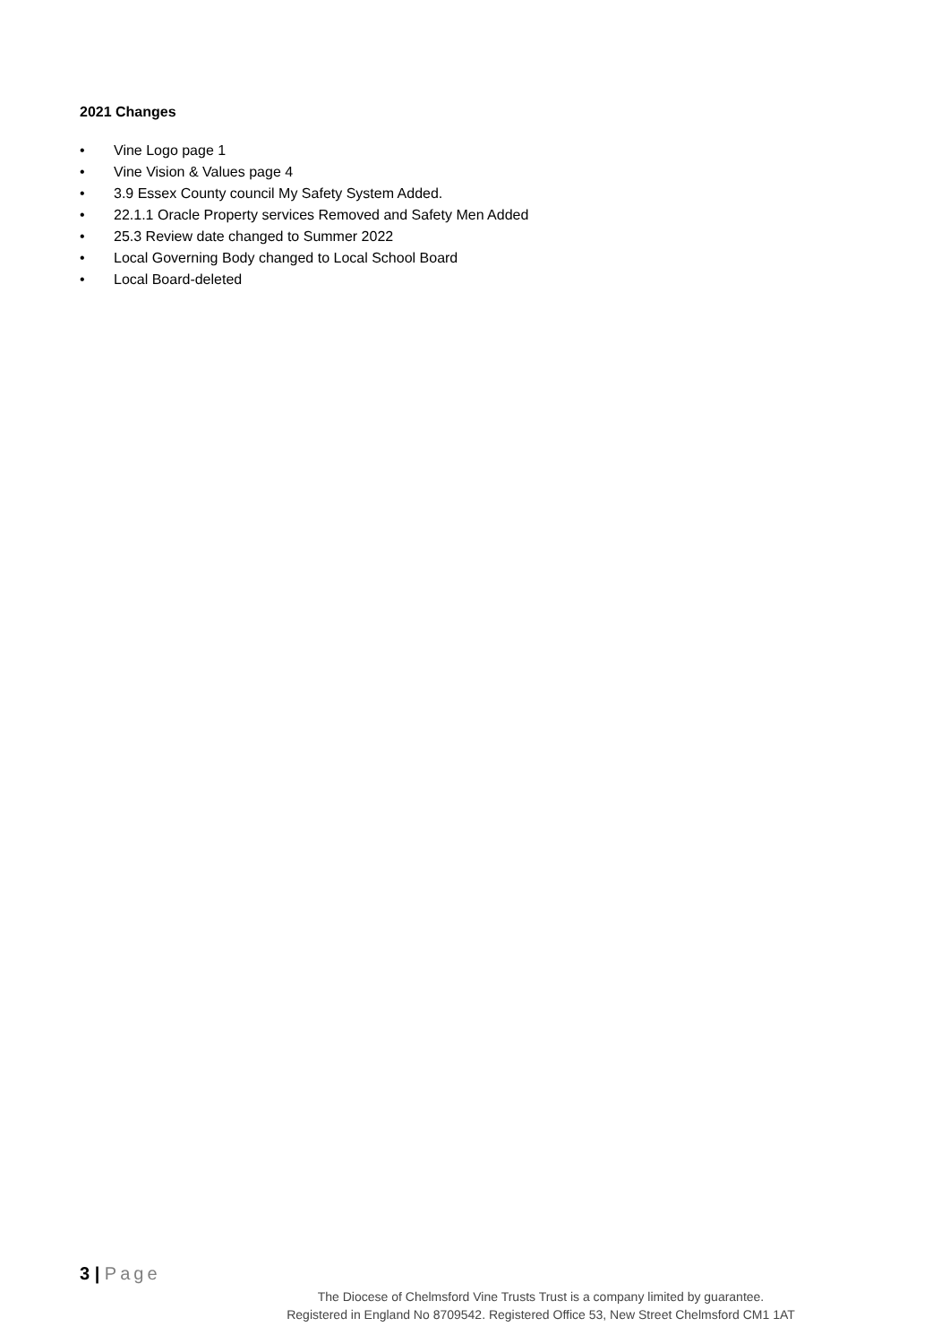2021 Changes
• Vine Logo page 1
• Vine Vision & Values page 4
• 3.9 Essex County council My Safety System Added.
• 22.1.1 Oracle Property services Removed and Safety Men Added
• 25.3 Review date changed to Summer 2022
• Local Governing Body changed to Local School Board
• Local Board-deleted
3 | Page
The Diocese of Chelmsford Vine Trusts Trust is a company limited by guarantee.
Registered in England No 8709542. Registered Office 53, New Street Chelmsford CM1 1AT